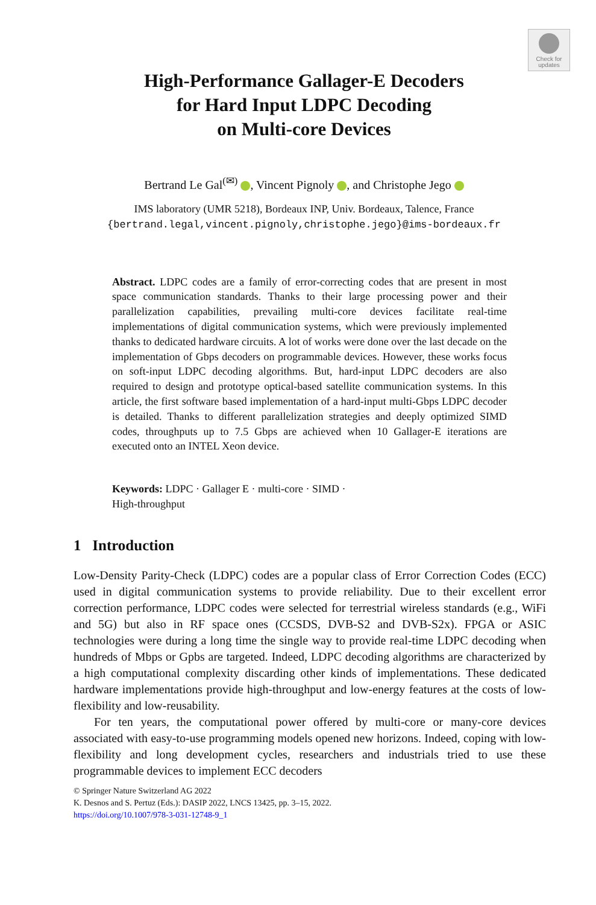Check for
updates
High-Performance Gallager-E Decoders
for Hard Input LDPC Decoding
on Multi-core Devices
Bertrand Le Gal<sup>(✉)</sup> , Vincent Pignoly , and Christophe Jego
IMS laboratory (UMR 5218), Bordeaux INP, Univ. Bordeaux, Talence, France
{bertrand.legal,vincent.pignoly,christophe.jego}@ims-bordeaux.fr
Abstract. LDPC codes are a family of error-correcting codes that are present in most space communication standards. Thanks to their large processing power and their parallelization capabilities, prevailing multi-core devices facilitate real-time implementations of digital communication systems, which were previously implemented thanks to dedicated hardware circuits. A lot of works were done over the last decade on the implementation of Gbps decoders on programmable devices. However, these works focus on soft-input LDPC decoding algorithms. But, hard-input LDPC decoders are also required to design and prototype optical-based satellite communication systems. In this article, the first software based implementation of a hard-input multi-Gbps LDPC decoder is detailed. Thanks to different parallelization strategies and deeply optimized SIMD codes, throughputs up to 7.5 Gbps are achieved when 10 Gallager-E iterations are executed onto an INTEL Xeon device.
Keywords: LDPC · Gallager E · multi-core · SIMD ·
High-throughput
1 Introduction
Low-Density Parity-Check (LDPC) codes are a popular class of Error Correction Codes (ECC) used in digital communication systems to provide reliability. Due to their excellent error correction performance, LDPC codes were selected for terrestrial wireless standards (e.g., WiFi and 5G) but also in RF space ones (CCSDS, DVB-S2 and DVB-S2x). FPGA or ASIC technologies were during a long time the single way to provide real-time LDPC decoding when hundreds of Mbps or Gpbs are targeted. Indeed, LDPC decoding algorithms are characterized by a high computational complexity discarding other kinds of implementations. These dedicated hardware implementations provide high-throughput and low-energy features at the costs of low-flexibility and low-reusability.
For ten years, the computational power offered by multi-core or many-core devices associated with easy-to-use programming models opened new horizons. Indeed, coping with low-flexibility and long development cycles, researchers and industrials tried to use these programmable devices to implement ECC decoders
© Springer Nature Switzerland AG 2022
K. Desnos and S. Pertuz (Eds.): DASIP 2022, LNCS 13425, pp. 3–15, 2022.
https://doi.org/10.1007/978-3-031-12748-9_1